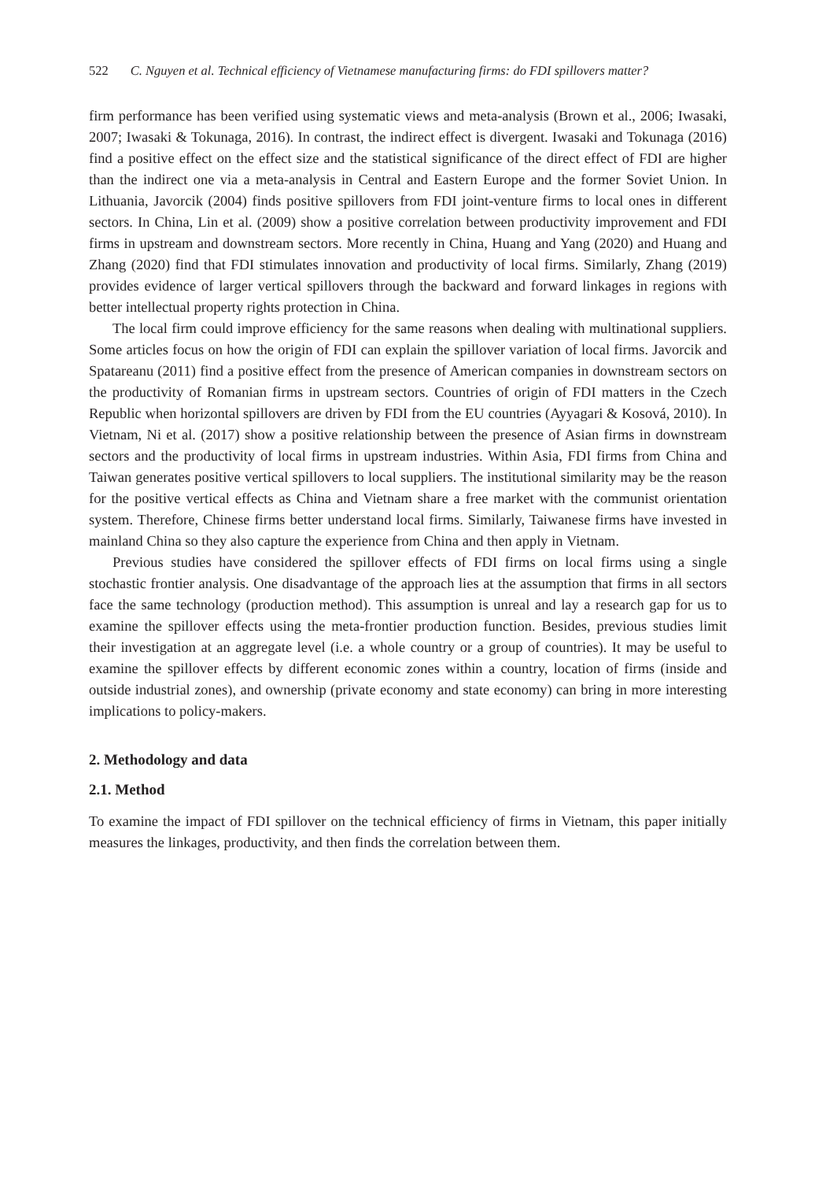522 C. Nguyen et al. Technical efficiency of Vietnamese manufacturing firms: do FDI spillovers matter?
firm performance has been verified using systematic views and meta-analysis (Brown et al., 2006; Iwasaki, 2007; Iwasaki & Tokunaga, 2016). In contrast, the indirect effect is divergent. Iwasaki and Tokunaga (2016) find a positive effect on the effect size and the statistical significance of the direct effect of FDI are higher than the indirect one via a meta-analysis in Central and Eastern Europe and the former Soviet Union. In Lithuania, Javorcik (2004) finds positive spillovers from FDI joint-venture firms to local ones in different sectors. In China, Lin et al. (2009) show a positive correlation between productivity improvement and FDI firms in upstream and downstream sectors. More recently in China, Huang and Yang (2020) and Huang and Zhang (2020) find that FDI stimulates innovation and productivity of local firms. Similarly, Zhang (2019) provides evidence of larger vertical spillovers through the backward and forward linkages in regions with better intellectual property rights protection in China.
The local firm could improve efficiency for the same reasons when dealing with multinational suppliers. Some articles focus on how the origin of FDI can explain the spillover variation of local firms. Javorcik and Spatareanu (2011) find a positive effect from the presence of American companies in downstream sectors on the productivity of Romanian firms in upstream sectors. Countries of origin of FDI matters in the Czech Republic when horizontal spillovers are driven by FDI from the EU countries (Ayyagari & Kosová, 2010). In Vietnam, Ni et al. (2017) show a positive relationship between the presence of Asian firms in downstream sectors and the productivity of local firms in upstream industries. Within Asia, FDI firms from China and Taiwan generates positive vertical spillovers to local suppliers. The institutional similarity may be the reason for the positive vertical effects as China and Vietnam share a free market with the communist orientation system. Therefore, Chinese firms better understand local firms. Similarly, Taiwanese firms have invested in mainland China so they also capture the experience from China and then apply in Vietnam.
Previous studies have considered the spillover effects of FDI firms on local firms using a single stochastic frontier analysis. One disadvantage of the approach lies at the assumption that firms in all sectors face the same technology (production method). This assumption is unreal and lay a research gap for us to examine the spillover effects using the meta-frontier production function. Besides, previous studies limit their investigation at an aggregate level (i.e. a whole country or a group of countries). It may be useful to examine the spillover effects by different economic zones within a country, location of firms (inside and outside industrial zones), and ownership (private economy and state economy) can bring in more interesting implications to policy-makers.
2. Methodology and data
2.1. Method
To examine the impact of FDI spillover on the technical efficiency of firms in Vietnam, this paper initially measures the linkages, productivity, and then finds the correlation between them.